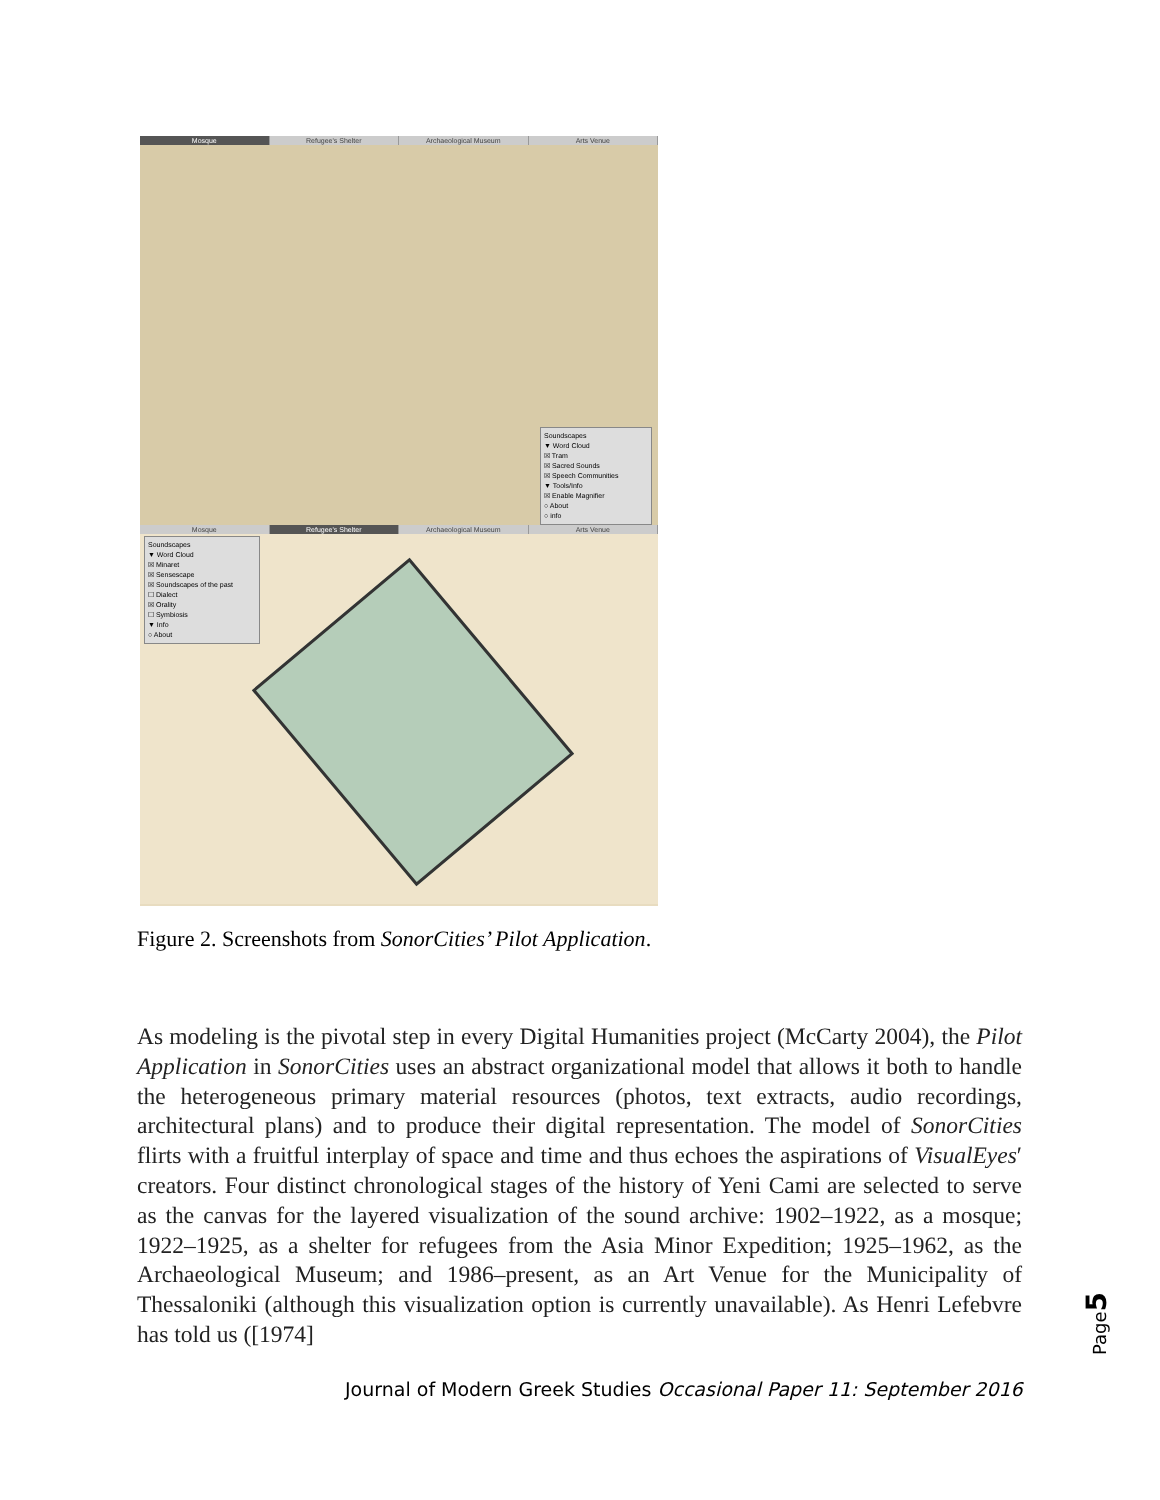Mosque Refugee's Shelter Archaeological Museum Arts Venue
Soundscapes
▼ Word Cloud
☒ Tram
☒ Sacred Sounds
☒ Speech Communities
▼ Tools/Info
☒ Enable Magnifier
○ About
○ info
Mosque Refugee's Shelter Archaeological Museum Arts Venue
Soundscapes
▼ Word Cloud
☒ Minaret
☒ Sensescape
☒ Soundscapes of the past
☐ Dialect
☒ Orality
☐ Symbiosis
▼ Info
○ About
Figure 2. Screenshots from SonorCities’ Pilot Application.
As modeling is the pivotal step in every Digital Humanities project (McCarty 2004), the Pilot Application in SonorCities uses an abstract organizational model that allows it both to handle the heterogeneous primary material resources (photos, text extracts, audio recordings, architectural plans) and to produce their digital representation. The model of SonorCities flirts with a fruitful interplay of space and time and thus echoes the aspirations of VisualEyes′ creators. Four distinct chronological stages of the history of Yeni Cami are selected to serve as the canvas for the layered visualization of the sound archive: 1902–1922, as a mosque; 1922–1925, as a shelter for refugees from the Asia Minor Expedition; 1925–1962, as the Archaeological Museum; and 1986–present, as an Art Venue for the Municipality of Thessaloniki (although this visualization option is currently unavailable). As Henri Lefebvre has told us ([1974]
Page5
Journal of Modern Greek Studies Occasional Paper 11: September 2016